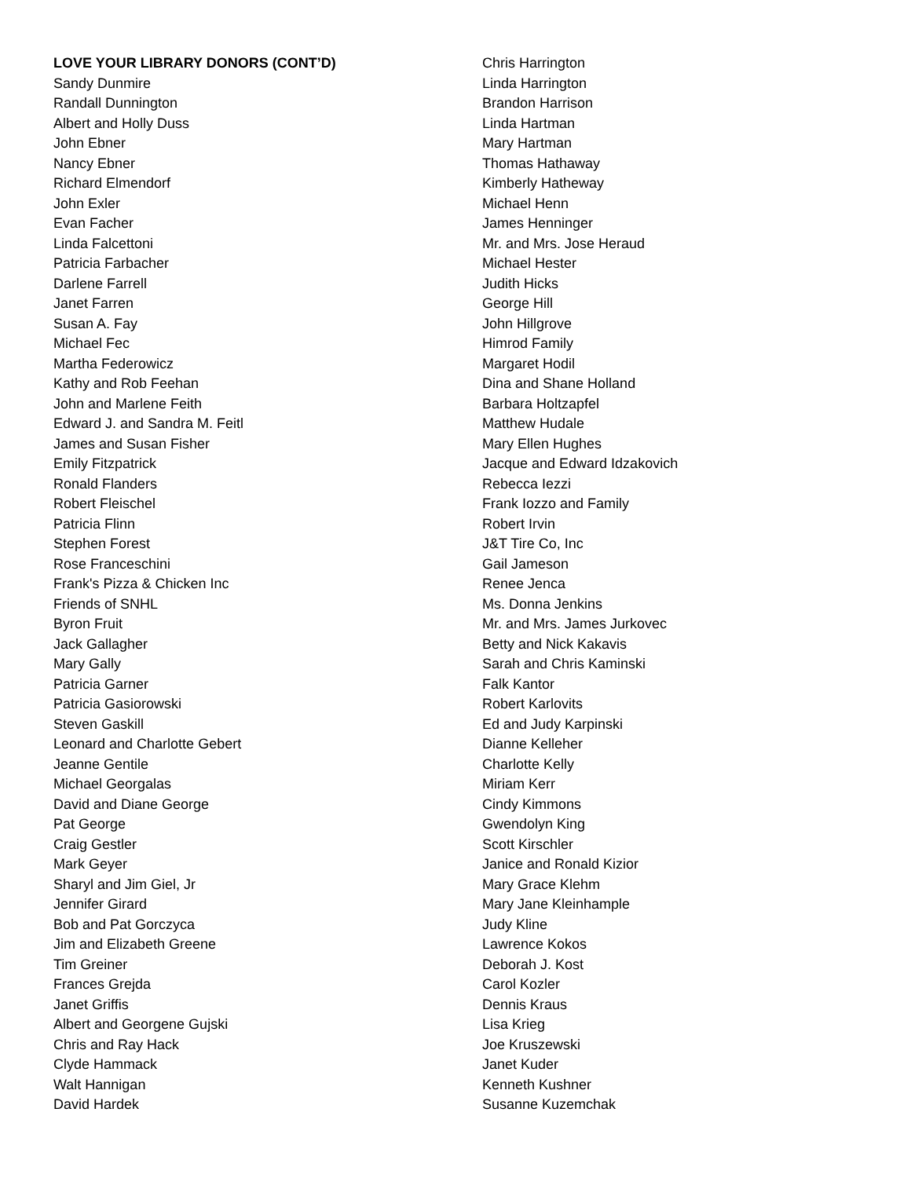LOVE YOUR LIBRARY DONORS (CONT’D)
Sandy Dunmire
Randall Dunnington
Albert and Holly Duss
John Ebner
Nancy Ebner
Richard Elmendorf
John Exler
Evan Facher
Linda Falcettoni
Patricia Farbacher
Darlene Farrell
Janet Farren
Susan A. Fay
Michael Fec
Martha Federowicz
Kathy and Rob Feehan
John and Marlene Feith
Edward J. and Sandra M. Feitl
James and Susan Fisher
Emily Fitzpatrick
Ronald Flanders
Robert Fleischel
Patricia Flinn
Stephen Forest
Rose Franceschini
Frank's Pizza & Chicken Inc
Friends of SNHL
Byron Fruit
Jack Gallagher
Mary Gally
Patricia Garner
Patricia Gasiorowski
Steven Gaskill
Leonard and Charlotte Gebert
Jeanne Gentile
Michael Georgalas
David and Diane George
Pat George
Craig Gestler
Mark Geyer
Sharyl and Jim Giel, Jr
Jennifer Girard
Bob and Pat Gorczyca
Jim and Elizabeth Greene
Tim Greiner
Frances Grejda
Janet Griffis
Albert and Georgene Gujski
Chris and Ray Hack
Clyde Hammack
Walt Hannigan
David Hardek
Chris Harrington
Linda Harrington
Brandon Harrison
Linda Hartman
Mary Hartman
Thomas Hathaway
Kimberly Hatheway
Michael Henn
James Henninger
Mr. and Mrs. Jose Heraud
Michael Hester
Judith Hicks
George Hill
John Hillgrove
Himrod Family
Margaret Hodil
Dina and Shane Holland
Barbara Holtzapfel
Matthew Hudale
Mary Ellen Hughes
Jacque and Edward Idzakovich
Rebecca Iezzi
Frank Iozzo and Family
Robert Irvin
J&T Tire Co, Inc
Gail Jameson
Renee Jenca
Ms. Donna Jenkins
Mr. and Mrs. James Jurkovec
Betty and Nick Kakavis
Sarah and Chris Kaminski
Falk Kantor
Robert Karlovits
Ed and Judy Karpinski
Dianne Kelleher
Charlotte Kelly
Miriam Kerr
Cindy Kimmons
Gwendolyn King
Scott Kirschler
Janice and Ronald Kizior
Mary Grace Klehm
Mary Jane Kleinhample
Judy Kline
Lawrence Kokos
Deborah J. Kost
Carol Kozler
Dennis Kraus
Lisa Krieg
Joe Kruszewski
Janet Kuder
Kenneth Kushner
Susanne Kuzemchak